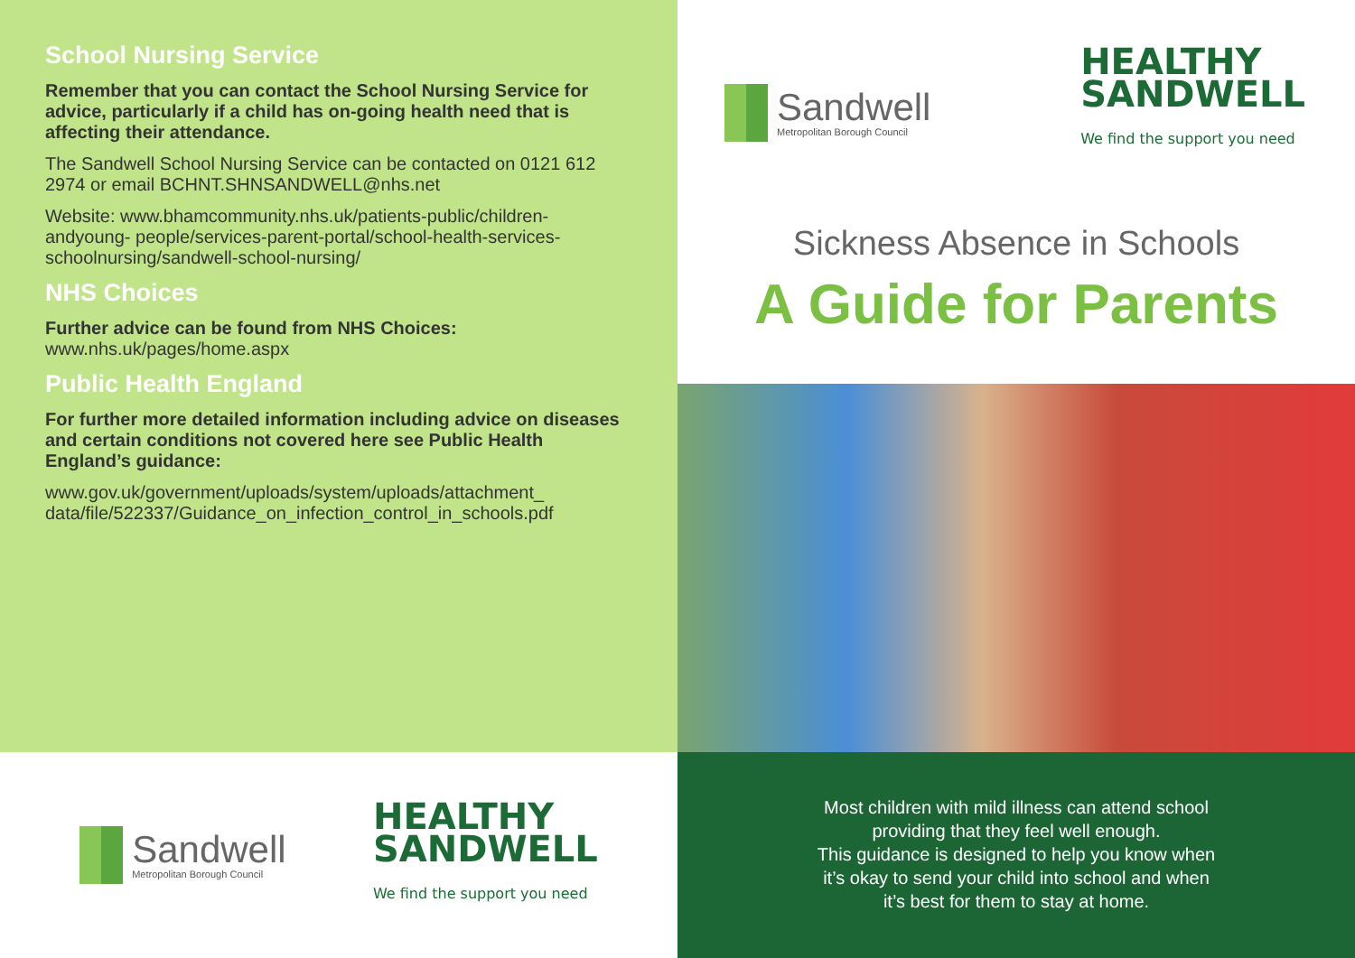School Nursing Service
Remember that you can contact the School Nursing Service for advice, particularly if a child has on-going health need that is affecting their attendance.
The Sandwell School Nursing Service can be contacted on 0121 612 2974 or email BCHNT.SHNSANDWELL@nhs.net
Website: www.bhamcommunity.nhs.uk/patients-public/children-andyoung- people/services-parent-portal/school-health-services-schoolnursing/sandwell-school-nursing/
NHS Choices
Further advice can be found from NHS Choices:
www.nhs.uk/pages/home.aspx
Public Health England
For further more detailed information including advice on diseases and certain conditions not covered here see Public Health England’s guidance:
www.gov.uk/government/uploads/system/uploads/attachment_ data/file/522337/Guidance_on_infection_control_in_schools.pdf
Sandwell
Metropolitan Borough Council
HEALTHY
SANDWELL
We find the support you need
Sickness Absence in Schools
A Guide for Parents
Sandwell
Metropolitan Borough Council
HEALTHY
SANDWELL
We find the support you need
Most children with mild illness can attend school
providing that they feel well enough.
This guidance is designed to help you know when
it’s okay to send your child into school and when
it’s best for them to stay at home.